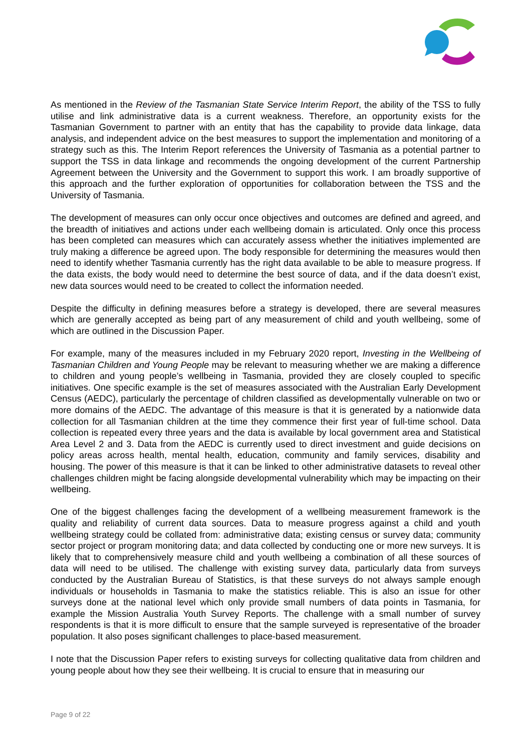As mentioned in the Review of the Tasmanian State Service Interim Report, the ability of the TSS to fully utilise and link administrative data is a current weakness. Therefore, an opportunity exists for the Tasmanian Government to partner with an entity that has the capability to provide data linkage, data analysis, and independent advice on the best measures to support the implementation and monitoring of a strategy such as this. The Interim Report references the University of Tasmania as a potential partner to support the TSS in data linkage and recommends the ongoing development of the current Partnership Agreement between the University and the Government to support this work. I am broadly supportive of this approach and the further exploration of opportunities for collaboration between the TSS and the University of Tasmania.
The development of measures can only occur once objectives and outcomes are defined and agreed, and the breadth of initiatives and actions under each wellbeing domain is articulated. Only once this process has been completed can measures which can accurately assess whether the initiatives implemented are truly making a difference be agreed upon. The body responsible for determining the measures would then need to identify whether Tasmania currently has the right data available to be able to measure progress. If the data exists, the body would need to determine the best source of data, and if the data doesn’t exist, new data sources would need to be created to collect the information needed.
Despite the difficulty in defining measures before a strategy is developed, there are several measures which are generally accepted as being part of any measurement of child and youth wellbeing, some of which are outlined in the Discussion Paper.
For example, many of the measures included in my February 2020 report, Investing in the Wellbeing of Tasmanian Children and Young People may be relevant to measuring whether we are making a difference to children and young people’s wellbeing in Tasmania, provided they are closely coupled to specific initiatives. One specific example is the set of measures associated with the Australian Early Development Census (AEDC), particularly the percentage of children classified as developmentally vulnerable on two or more domains of the AEDC. The advantage of this measure is that it is generated by a nationwide data collection for all Tasmanian children at the time they commence their first year of full-time school. Data collection is repeated every three years and the data is available by local government area and Statistical Area Level 2 and 3. Data from the AEDC is currently used to direct investment and guide decisions on policy areas across health, mental health, education, community and family services, disability and housing. The power of this measure is that it can be linked to other administrative datasets to reveal other challenges children might be facing alongside developmental vulnerability which may be impacting on their wellbeing.
One of the biggest challenges facing the development of a wellbeing measurement framework is the quality and reliability of current data sources. Data to measure progress against a child and youth wellbeing strategy could be collated from: administrative data; existing census or survey data; community sector project or program monitoring data; and data collected by conducting one or more new surveys. It is likely that to comprehensively measure child and youth wellbeing a combination of all these sources of data will need to be utilised. The challenge with existing survey data, particularly data from surveys conducted by the Australian Bureau of Statistics, is that these surveys do not always sample enough individuals or households in Tasmania to make the statistics reliable. This is also an issue for other surveys done at the national level which only provide small numbers of data points in Tasmania, for example the Mission Australia Youth Survey Reports. The challenge with a small number of survey respondents is that it is more difficult to ensure that the sample surveyed is representative of the broader population. It also poses significant challenges to place-based measurement.
I note that the Discussion Paper refers to existing surveys for collecting qualitative data from children and young people about how they see their wellbeing. It is crucial to ensure that in measuring our
Page 9 of 22